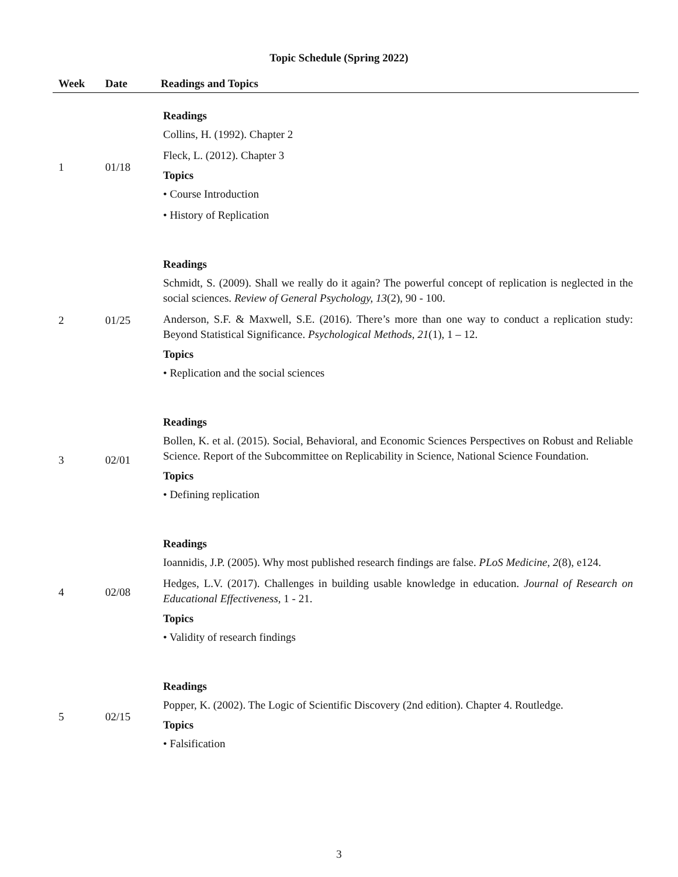Topic Schedule (Spring 2022)
| Week | Date | Readings and Topics |
| --- | --- | --- |
| 1 | 01/18 | Readings Collins, H. (1992). Chapter 2 Fleck, L. (2012). Chapter 3 Topics • Course Introduction • History of Replication |
| 2 | 01/25 | Readings Schmidt, S. (2009). Shall we really do it again? The powerful concept of replication is neglected in the social sciences. Review of General Psychology, 13 (2), 90 - 100. Anderson, S.F. & Maxwell, S.E. (2016). There’s more than one way to conduct a replication study: Beyond Statistical Significance. Psychological Methods, 21 (1), 1 – 12. Topics • Replication and the social sciences |
| 3 | 02/01 | Readings Bollen, K. et al. (2015). Social, Behavioral, and Economic Sciences Perspectives on Robust and Reliable Science. Report of the Subcommittee on Replicability in Science, National Science Foundation. Topics • Defining replication |
| 4 | 02/08 | Readings Ioannidis, J.P. (2005). Why most published research findings are false. PLoS Medicine, 2 (8), e124. Hedges, L.V. (2017). Challenges in building usable knowledge in education. Journal of Research on Educational Effectiveness , 1 - 21. Topics • Validity of research findings |
| 5 | 02/15 | Readings Popper, K. (2002). The Logic of Scientific Discovery (2nd edition). Chapter 4. Routledge. Topics • Falsification |
3